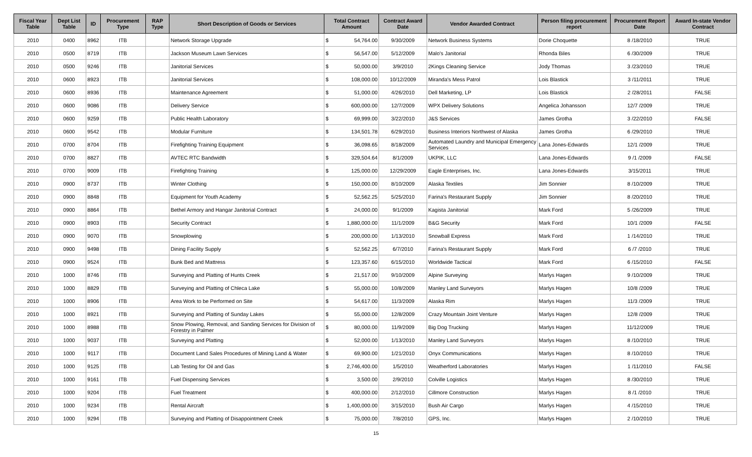| Fiscal Year Table | Dept List Table | ID | Procurement Type | RAP Type | Short Description of Goods or Services | Total Contract Amount | | Contract Award Date | Vendor Awarded Contract | Person filing procurement report | Procurement Report Date | Award In-state Vendor Contract |
| --- | --- | --- | --- | --- | --- | --- | --- | --- | --- | --- | --- | --- |
| 2010 | 0400 | 8962 | ITB | | Network Storage Upgrade | $ | 54,764.00 | 9/30/2009 | Network Business Systems | Dorie Choquette | 8 /18/2010 | TRUE |
| 2010 | 0500 | 8719 | ITB | | Jackson Museum Lawn Services | $ | 56,547.00 | 5/12/2009 | Malo's Janitorial | Rhonda Biles | 6 /30/2009 | TRUE |
| 2010 | 0500 | 9246 | ITB | | Janitorial Services | $ | 50,000.00 | 3/9/2010 | 2Kings Cleaning Service | Jody Thomas | 3 /23/2010 | TRUE |
| 2010 | 0600 | 8923 | ITB | | Janitorial Services | $ | 108,000.00 | 10/12/2009 | Miranda's Mess Patrol | Lois Blastick | 3 /11/2011 | TRUE |
| 2010 | 0600 | 8936 | ITB | | Maintenance Agreement | $ | 51,000.00 | 4/26/2010 | Dell Marketing, LP | Lois Blastick | 2 /28/2011 | FALSE |
| 2010 | 0600 | 9086 | ITB | | Delivery Service | $ | 600,000.00 | 12/7/2009 | WPX Delivery Solutions | Angelica Johansson | 12/7 /2009 | TRUE |
| 2010 | 0600 | 9259 | ITB | | Public Health Laboratory | $ | 69,999.00 | 3/22/2010 | J&S Services | James Grotha | 3 /22/2010 | FALSE |
| 2010 | 0600 | 9542 | ITB | | Modular Furniture | $ | 134,501.78 | 6/29/2010 | Business Interiors Northwest of Alaska | James Grotha | 6 /29/2010 | TRUE |
| 2010 | 0700 | 8704 | ITB | | Firefighting Training Equipment | $ | 36,098.65 | 8/18/2009 | Automated Laundry and Municipal Emergency Services | Lana Jones-Edwards | 12/1 /2009 | TRUE |
| 2010 | 0700 | 8827 | ITB | | AVTEC RTC Bandwidth | $ | 329,504.64 | 8/1/2009 | UKPIK, LLC | Lana Jones-Edwards | 9 /1 /2009 | FALSE |
| 2010 | 0700 | 9009 | ITB | | Firefighting Training | $ | 125,000.00 | 12/29/2009 | Eagle Enterprises, Inc. | Lana Jones-Edwards | 3/15/2011 | TRUE |
| 2010 | 0900 | 8737 | ITB | | Winter Clothing | $ | 150,000.00 | 8/10/2009 | Alaska Textiles | Jim Sonnier | 8 /10/2009 | TRUE |
| 2010 | 0900 | 8848 | ITB | | Equipment for Youth Academy | $ | 52,562.25 | 5/25/2010 | Farina's Restaurant Supply | Jim Sonnier | 8 /20/2010 | TRUE |
| 2010 | 0900 | 8864 | ITB | | Bethel Armory and Hangar Janitorial Contract | $ | 24,000.00 | 9/1/2009 | Kagista Janitorial | Mark Ford | 5 /26/2009 | TRUE |
| 2010 | 0900 | 8903 | ITB | | Security Contract | $ | 1,880,000.00 | 11/1/2009 | B&G Security | Mark Ford | 10/1 /2009 | FALSE |
| 2010 | 0900 | 9070 | ITB | | Snowplowing | $ | 200,000.00 | 1/13/2010 | Snowball Express | Mark Ford | 1 /14/2010 | TRUE |
| 2010 | 0900 | 9498 | ITB | | Dining Facility Supply | $ | 52,562.25 | 6/7/2010 | Farina's Restaurant Supply | Mark Ford | 6 /7 /2010 | TRUE |
| 2010 | 0900 | 9524 | ITB | | Bunk Bed and Mattress | $ | 123,357.60 | 6/15/2010 | Worldwide Tactical | Mark Ford | 6 /15/2010 | FALSE |
| 2010 | 1000 | 8746 | ITB | | Surveying and Platting of Hunts Creek | $ | 21,517.00 | 9/10/2009 | Alpine Surveying | Marlys Hagen | 9 /10/2009 | TRUE |
| 2010 | 1000 | 8829 | ITB | | Surveying and Platting of Chleca Lake | $ | 55,000.00 | 10/8/2009 | Manley Land Surveyors | Marlys Hagen | 10/8 /2009 | TRUE |
| 2010 | 1000 | 8906 | ITB | | Area Work to be Performed on Site | $ | 54,617.00 | 11/3/2009 | Alaska Rim | Marlys Hagen | 11/3 /2009 | TRUE |
| 2010 | 1000 | 8921 | ITB | | Surveying and Platting of Sunday Lakes | $ | 55,000.00 | 12/8/2009 | Crazy Mountain Joint Venture | Marlys Hagen | 12/8 /2009 | TRUE |
| 2010 | 1000 | 8988 | ITB | | Snow Plowing, Removal, and Sanding Services for Division of Forestry in Palmer | $ | 80,000.00 | 11/9/2009 | Big Dog Trucking | Marlys Hagen | 11/12/2009 | TRUE |
| 2010 | 1000 | 9037 | ITB | | Surveying and Platting | $ | 52,000.00 | 1/13/2010 | Manley Land Surveyors | Marlys Hagen | 8 /10/2010 | TRUE |
| 2010 | 1000 | 9117 | ITB | | Document Land Sales Procedures of Mining Land & Water | $ | 69,900.00 | 1/21/2010 | Onyx Communications | Marlys Hagen | 8 /10/2010 | TRUE |
| 2010 | 1000 | 9125 | ITB | | Lab Testing for Oil and Gas | $ | 2,746,400.00 | 1/5/2010 | Weatherford Laboratories | Marlys Hagen | 1 /11/2010 | FALSE |
| 2010 | 1000 | 9161 | ITB | | Fuel Dispensing Services | $ | 3,500.00 | 2/9/2010 | Colville Logistics | Marlys Hagen | 8 /30/2010 | TRUE |
| 2010 | 1000 | 9204 | ITB | | Fuel Treatment | $ | 400,000.00 | 2/12/2010 | Cillmore Construction | Marlys Hagen | 8 /1 /2010 | TRUE |
| 2010 | 1000 | 9234 | ITB | | Rental Aircraft | $ | 1,400,000.00 | 3/15/2010 | Bush Air Cargo | Marlys Hagen | 4 /15/2010 | TRUE |
| 2010 | 1000 | 9294 | ITB | | Surveying and Platting of Disappointment Creek | $ | 75,000.00 | 7/8/2010 | GPS, Inc. | Marlys Hagen | 2 /10/2010 | TRUE |
15